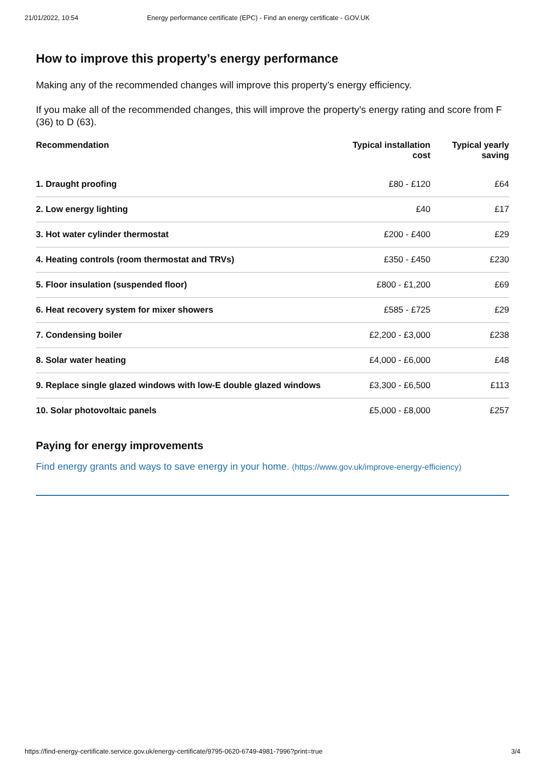21/01/2022, 10:54 Energy performance certificate (EPC) - Find an energy certificate - GOV.UK
How to improve this property’s energy performance
Making any of the recommended changes will improve this property’s energy efficiency.
If you make all of the recommended changes, this will improve the property’s energy rating and score from F (36) to D (63).
| Recommendation | Typical installation cost | Typical yearly saving |
| --- | --- | --- |
| 1. Draught proofing | £80 - £120 | £64 |
| 2. Low energy lighting | £40 | £17 |
| 3. Hot water cylinder thermostat | £200 - £400 | £29 |
| 4. Heating controls (room thermostat and TRVs) | £350 - £450 | £230 |
| 5. Floor insulation (suspended floor) | £800 - £1,200 | £69 |
| 6. Heat recovery system for mixer showers | £585 - £725 | £29 |
| 7. Condensing boiler | £2,200 - £3,000 | £238 |
| 8. Solar water heating | £4,000 - £6,000 | £48 |
| 9. Replace single glazed windows with low-E double glazed windows | £3,300 - £6,500 | £113 |
| 10. Solar photovoltaic panels | £5,000 - £8,000 | £257 |
Paying for energy improvements
Find energy grants and ways to save energy in your home. (https://www.gov.uk/improve-energy-efficiency)
https://find-energy-certificate.service.gov.uk/energy-certificate/9795-0620-6749-4981-7996?print=true 3/4